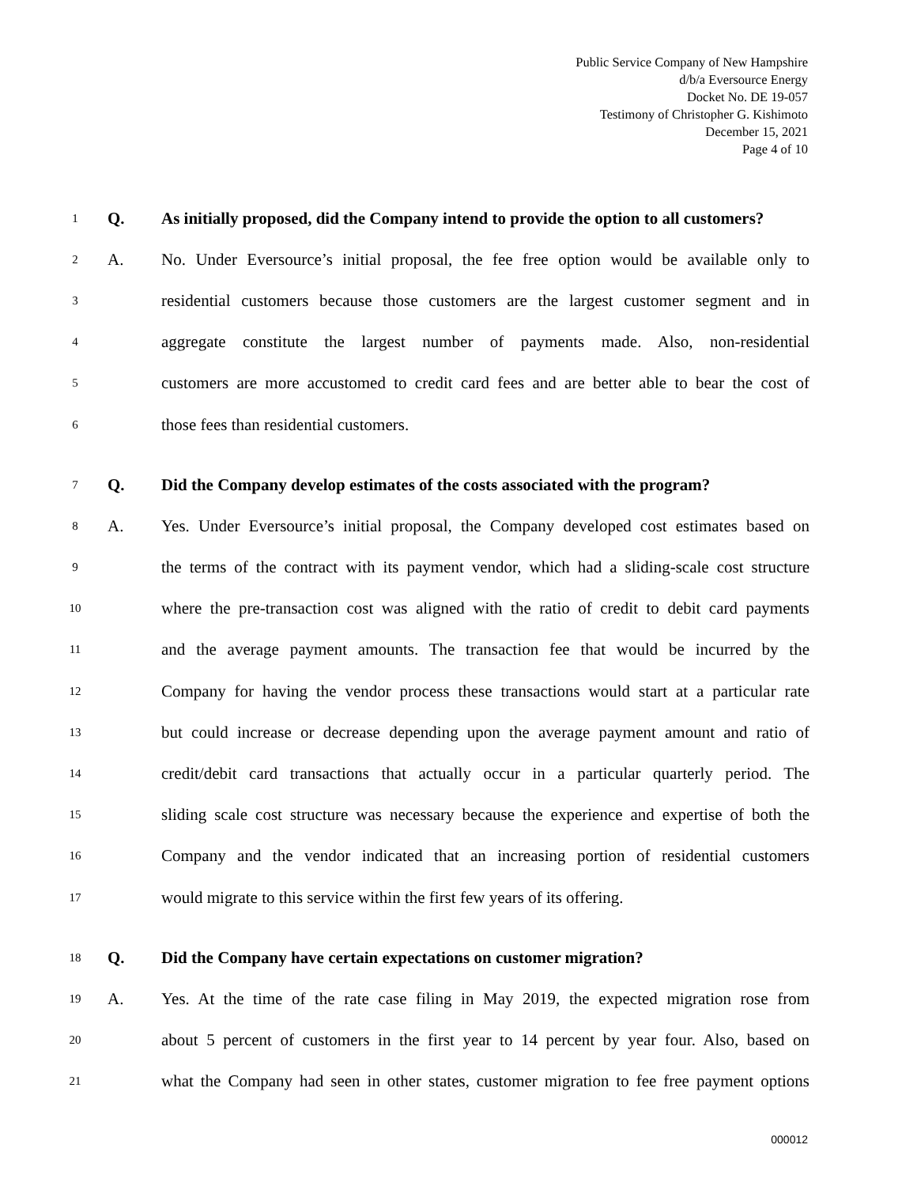Public Service Company of New Hampshire
d/b/a Eversource Energy
Docket No. DE 19-057
Testimony of Christopher G. Kishimoto
December 15, 2021
Page 4 of 10
1 Q. As initially proposed, did the Company intend to provide the option to all customers?
2 A. No. Under Eversource’s initial proposal, the fee free option would be available only to
3 residential customers because those customers are the largest customer segment and in
4 aggregate constitute the largest number of payments made. Also, non-residential
5 customers are more accustomed to credit card fees and are better able to bear the cost of
6 those fees than residential customers.
7 Q. Did the Company develop estimates of the costs associated with the program?
8 A. Yes. Under Eversource’s initial proposal, the Company developed cost estimates based on
9 the terms of the contract with its payment vendor, which had a sliding-scale cost structure
10 where the pre-transaction cost was aligned with the ratio of credit to debit card payments
11 and the average payment amounts. The transaction fee that would be incurred by the
12 Company for having the vendor process these transactions would start at a particular rate
13 but could increase or decrease depending upon the average payment amount and ratio of
14 credit/debit card transactions that actually occur in a particular quarterly period. The
15 sliding scale cost structure was necessary because the experience and expertise of both the
16 Company and the vendor indicated that an increasing portion of residential customers
17 would migrate to this service within the first few years of its offering.
18 Q. Did the Company have certain expectations on customer migration?
19 A. Yes. At the time of the rate case filing in May 2019, the expected migration rose from
20 about 5 percent of customers in the first year to 14 percent by year four. Also, based on
21 what the Company had seen in other states, customer migration to fee free payment options
000012